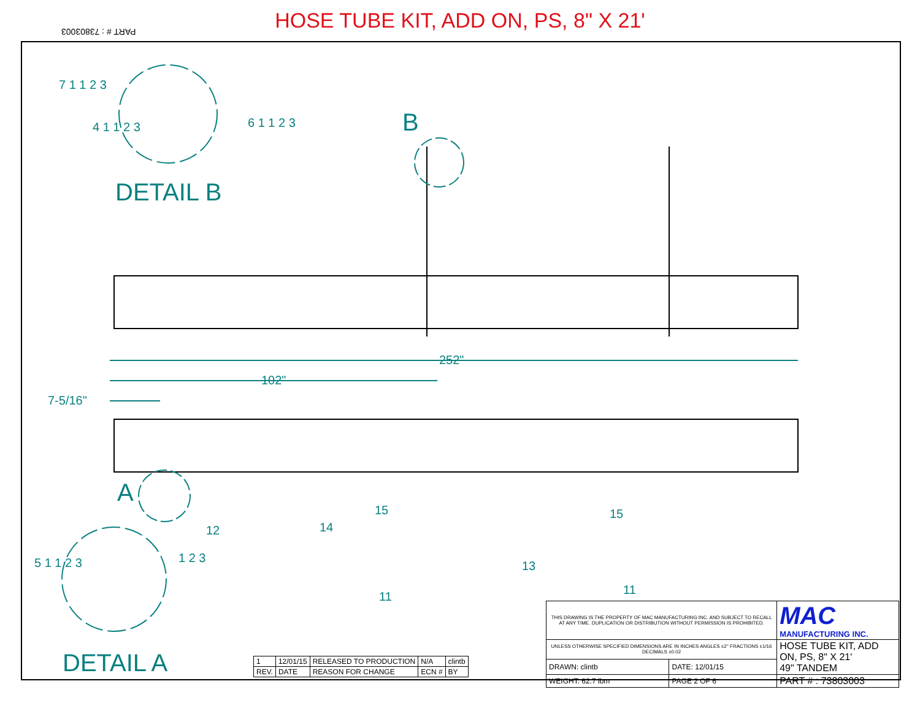HOSE TUBE KIT, ADD ON, PS, 8" X 21'
PART # : 73803003
DETAIL B
B
A
DETAIL A
252"
102"
7-5/16"
7 1 1 2 3
4 1 1 2 3 6 1 1 2 3
12 14
15 15
13
11 11
5 1 1 2 3 1 2 3
| 1 | 12/01/15 | RELEASED TO PRODUCTION | N/A | clintb |
| REV. | DATE | REASON FOR CHANGE | ECN # | BY |
| THIS DRAWING IS THE PROPERTY OF MAC MANUFACTURING INC. AND SUBJECT TO RECALL AT ANY TIME. DUPLICATION OR DISTRIBUTION WITHOUT PERMISSION IS PROHIBITED. | | MAC MANUFACTURING INC. |
| UNLESS OTHERWISE SPECIFIED DIMENSIONS ARE IN INCHES ANGLES ±2° FRACTIONS ±1/16 DECIMALS ±0.02 | | HOSE TUBE KIT, ADD ON, PS, 8" X 21' 49" TANDEM |
| DRAWN: clintb | DATE: 12/01/15 | |
| WEIGHT: 62.7 lbm | PAGE 2 OF 6 | PART # : 73803003 |